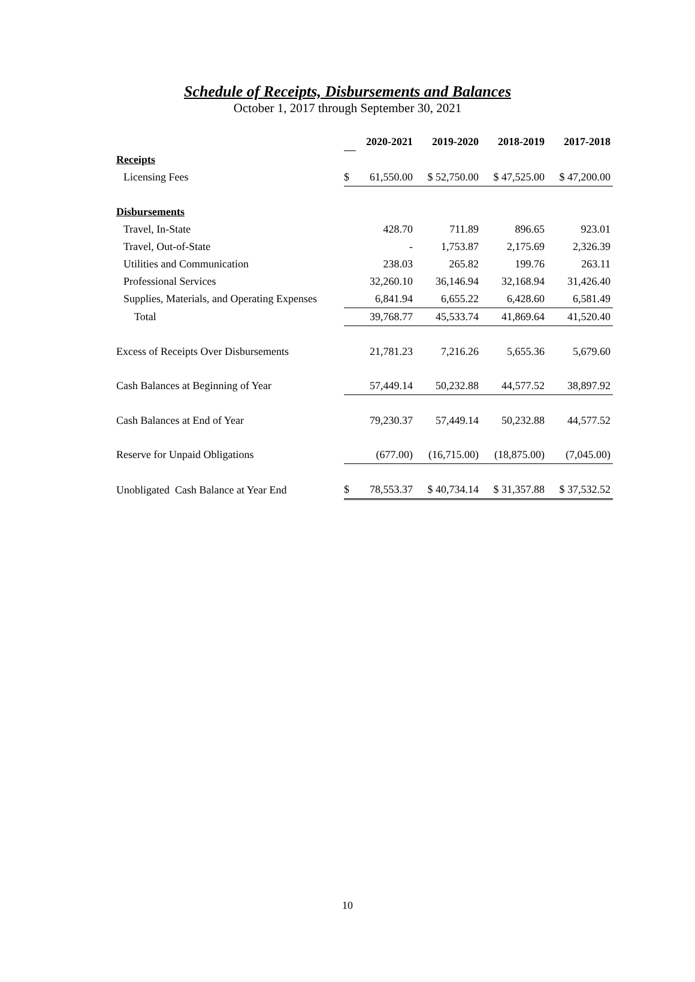Schedule of Receipts, Disbursements and Balances
October 1, 2017 through September 30, 2021
| | | 2020-2021 | 2019-2020 | 2018-2019 | 2017-2018 |
| Receipts | | | | | |
| Licensing Fees | $ | 61,550.00 | $ 52,750.00 | $ 47,525.00 | $ 47,200.00 |
| Disbursements | | | | | |
| Travel, In-State | | 428.70 | 711.89 | 896.65 | 923.01 |
| Travel, Out-of-State | | - | 1,753.87 | 2,175.69 | 2,326.39 |
| Utilities and Communication | | 238.03 | 265.82 | 199.76 | 263.11 |
| Professional Services | | 32,260.10 | 36,146.94 | 32,168.94 | 31,426.40 |
| Supplies, Materials, and Operating Expenses | | 6,841.94 | 6,655.22 | 6,428.60 | 6,581.49 |
| Total | | 39,768.77 | 45,533.74 | 41,869.64 | 41,520.40 |
| Excess of Receipts Over Disbursements | | 21,781.23 | 7,216.26 | 5,655.36 | 5,679.60 |
| Cash Balances at Beginning of Year | | 57,449.14 | 50,232.88 | 44,577.52 | 38,897.92 |
| Cash Balances at End of Year | | 79,230.37 | 57,449.14 | 50,232.88 | 44,577.52 |
| Reserve for Unpaid Obligations | | (677.00) | (16,715.00) | (18,875.00) | (7,045.00) |
| Unobligated Cash Balance at Year End | $ | 78,553.37 | $ 40,734.14 | $ 31,357.88 | $ 37,532.52 |
10